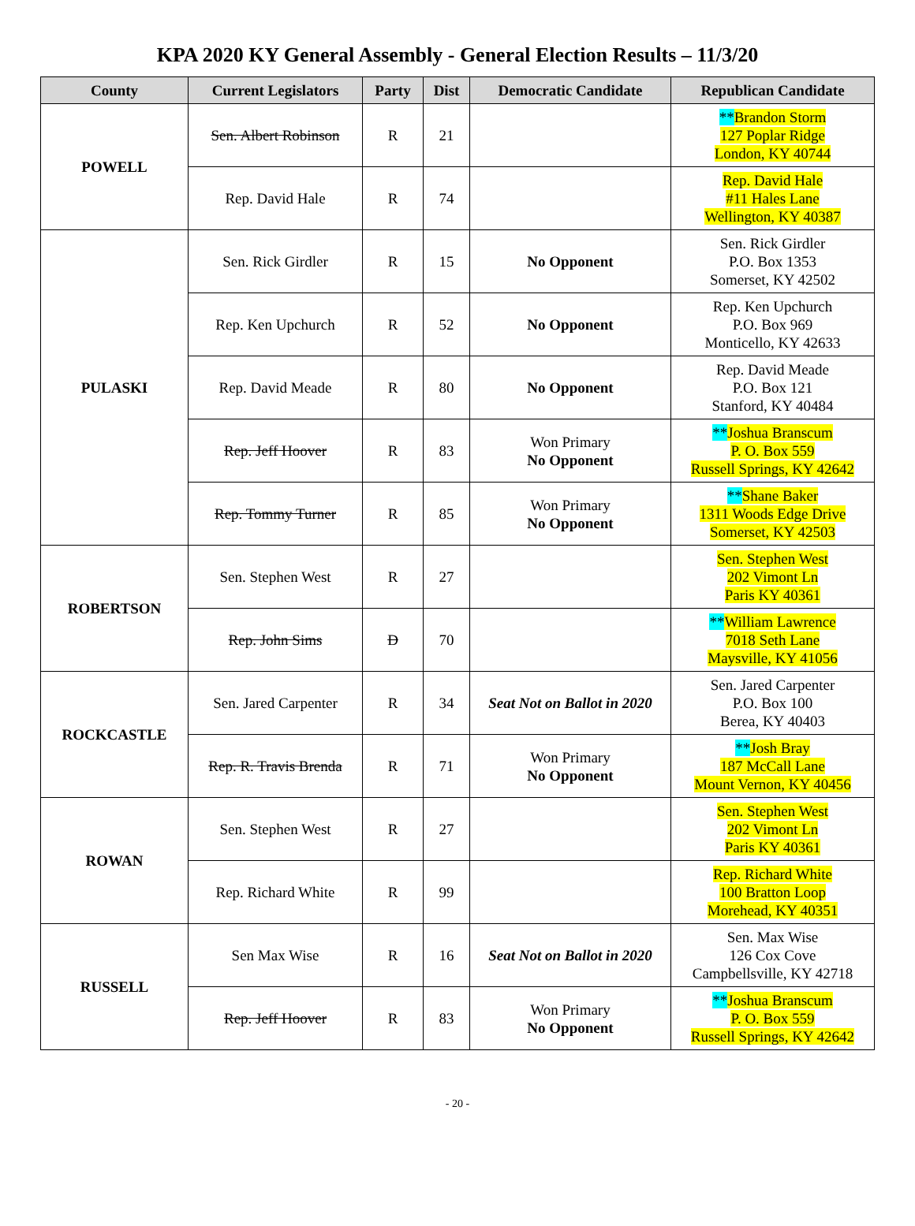KPA 2020 KY General Assembly - General Election Results – 11/3/20
| County | Current Legislators | Party | Dist | Democratic Candidate | Republican Candidate |
| --- | --- | --- | --- | --- | --- |
| POWELL | Sen. Albert Robinson | R | 21 | | ** Brandon Storm 127 Poplar Ridge London, KY 40744 |
| | Rep. David Hale | R | 74 | | Rep. David Hale #11 Hales Lane Wellington, KY 40387 |
| PULASKI | Sen. Rick Girdler | R | 15 | No Opponent | Sen. Rick Girdler P.O. Box 1353 Somerset, KY 42502 |
| | Rep. Ken Upchurch | R | 52 | No Opponent | Rep. Ken Upchurch P.O. Box 969 Monticello, KY 42633 |
| | Rep. David Meade | R | 80 | No Opponent | Rep. David Meade P.O. Box 121 Stanford, KY 40484 |
| | Rep. Jeff Hoover | R | 83 | Won Primary No Opponent | ** Joshua Branscum P. O. Box 559 Russell Springs, KY 42642 |
| | Rep. Tommy Turner | R | 85 | Won Primary No Opponent | ** Shane Baker 1311 Woods Edge Drive Somerset, KY 42503 |
| ROBERTSON | Sen. Stephen West | R | 27 | | Sen. Stephen West 202 Vimont Ln Paris KY 40361 |
| | Rep. John Sims | D | 70 | | ** William Lawrence 7018 Seth Lane Maysville, KY 41056 |
| ROCKCASTLE | Sen. Jared Carpenter | R | 34 | Seat Not on Ballot in 2020 | Sen. Jared Carpenter P.O. Box 100 Berea, KY 40403 |
| | Rep. R. Travis Brenda | R | 71 | Won Primary No Opponent | ** Josh Bray 187 McCall Lane Mount Vernon, KY 40456 |
| ROWAN | Sen. Stephen West | R | 27 | | Sen. Stephen West 202 Vimont Ln Paris KY 40361 |
| | Rep. Richard White | R | 99 | | Rep. Richard White 100 Bratton Loop Morehead, KY 40351 |
| RUSSELL | Sen Max Wise | R | 16 | Seat Not on Ballot in 2020 | Sen. Max Wise 126 Cox Cove Campbellsville, KY 42718 |
| | Rep. Jeff Hoover | R | 83 | Won Primary No Opponent | ** Joshua Branscum P. O. Box 559 Russell Springs, KY 42642 |
- 20 -